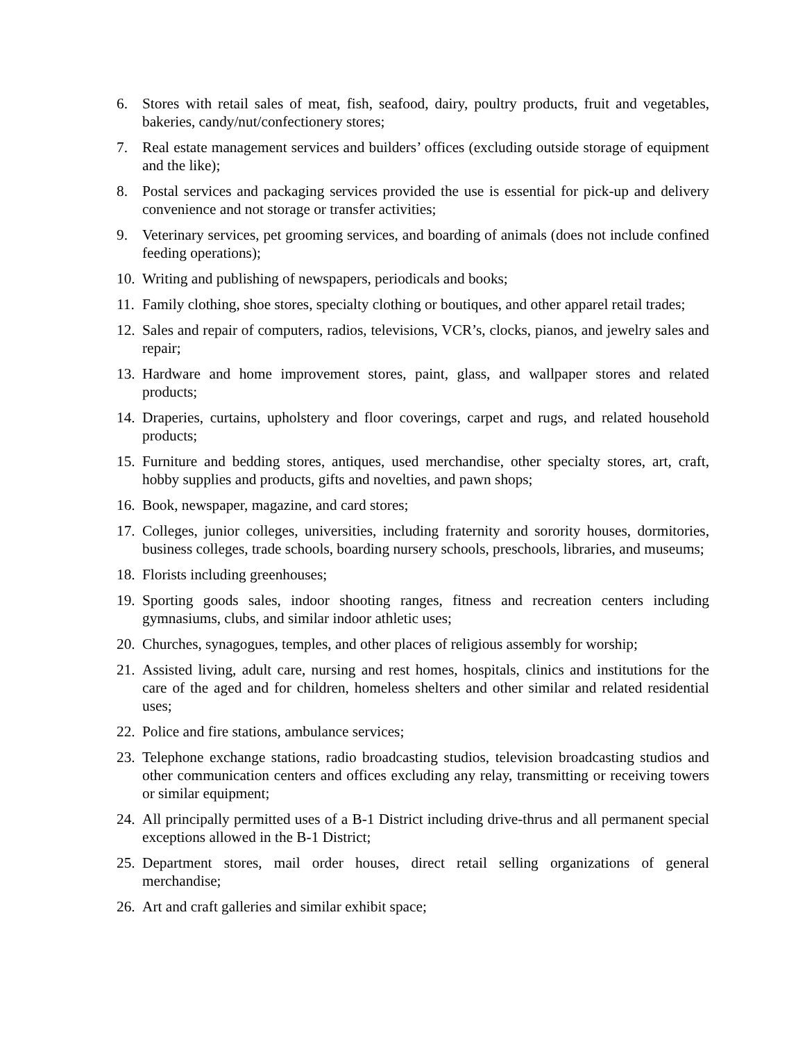6. Stores with retail sales of meat, fish, seafood, dairy, poultry products, fruit and vegetables, bakeries, candy/nut/confectionery stores;
7. Real estate management services and builders’ offices (excluding outside storage of equipment and the like);
8. Postal services and packaging services provided the use is essential for pick-up and delivery convenience and not storage or transfer activities;
9. Veterinary services, pet grooming services, and boarding of animals (does not include confined feeding operations);
10. Writing and publishing of newspapers, periodicals and books;
11. Family clothing, shoe stores, specialty clothing or boutiques, and other apparel retail trades;
12. Sales and repair of computers, radios, televisions, VCR’s, clocks, pianos, and jewelry sales and repair;
13. Hardware and home improvement stores, paint, glass, and wallpaper stores and related products;
14. Draperies, curtains, upholstery and floor coverings, carpet and rugs, and related household products;
15. Furniture and bedding stores, antiques, used merchandise, other specialty stores, art, craft, hobby supplies and products, gifts and novelties, and pawn shops;
16. Book, newspaper, magazine, and card stores;
17. Colleges, junior colleges, universities, including fraternity and sorority houses, dormitories, business colleges, trade schools, boarding nursery schools, preschools, libraries, and museums;
18. Florists including greenhouses;
19. Sporting goods sales, indoor shooting ranges, fitness and recreation centers including gymnasiums, clubs, and similar indoor athletic uses;
20. Churches, synagogues, temples, and other places of religious assembly for worship;
21. Assisted living, adult care, nursing and rest homes, hospitals, clinics and institutions for the care of the aged and for children, homeless shelters and other similar and related residential uses;
22. Police and fire stations, ambulance services;
23. Telephone exchange stations, radio broadcasting studios, television broadcasting studios and other communication centers and offices excluding any relay, transmitting or receiving towers or similar equipment;
24. All principally permitted uses of a B-1 District including drive-thrus and all permanent special exceptions allowed in the B-1 District;
25. Department stores, mail order houses, direct retail selling organizations of general merchandise;
26. Art and craft galleries and similar exhibit space;